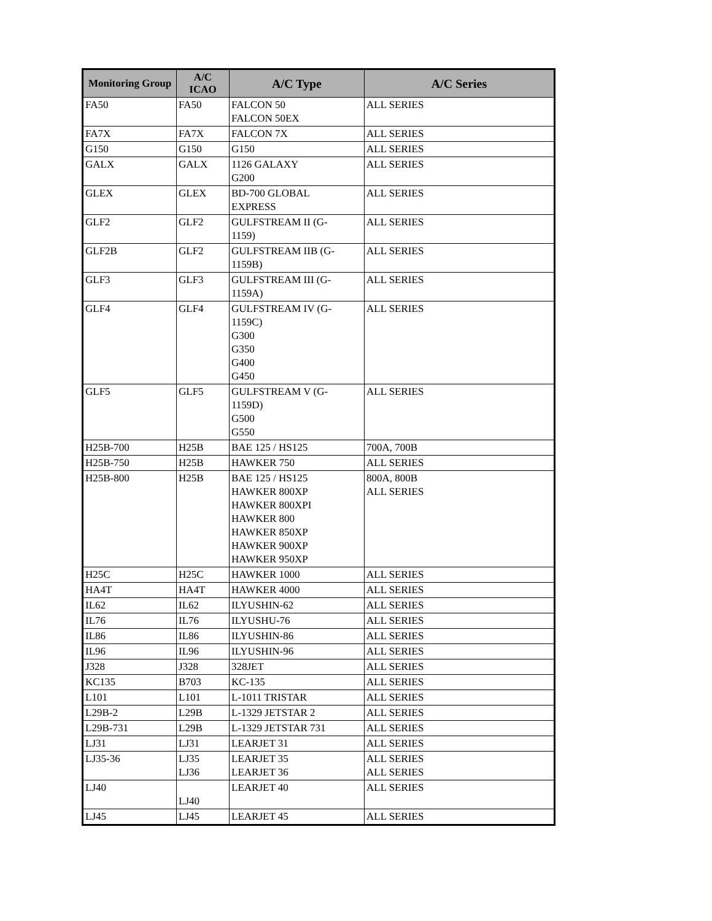| Monitoring Group | A/C ICAO | A/C Type | A/C Series |
| --- | --- | --- | --- |
| FA50 | FA50 | FALCON 50 FALCON 50EX | ALL SERIES |
| FA7X | FA7X | FALCON 7X | ALL SERIES |
| G150 | G150 | G150 | ALL SERIES |
| GALX | GALX | 1126 GALAXY G200 | ALL SERIES |
| GLEX | GLEX | BD-700 GLOBAL EXPRESS | ALL SERIES |
| GLF2 | GLF2 | GULFSTREAM II (G- 1159) | ALL SERIES |
| GLF2B | GLF2 | GULFSTREAM IIB (G- 1159B) | ALL SERIES |
| GLF3 | GLF3 | GULFSTREAM III (G- 1159A) | ALL SERIES |
| GLF4 | GLF4 | GULFSTREAM IV (G- 1159C) G300 G350 G400 G450 | ALL SERIES |
| GLF5 | GLF5 | GULFSTREAM V (G- 1159D) G500 G550 | ALL SERIES |
| H25B-700 | H25B | BAE 125 / HS125 | 700A, 700B |
| H25B-750 | H25B | HAWKER 750 | ALL SERIES |
| H25B-800 | H25B | BAE 125 / HS125 HAWKER 800XP HAWKER 800XPI HAWKER 800 HAWKER 850XP HAWKER 900XP HAWKER 950XP | 800A, 800B ALL SERIES |
| H25C | H25C | HAWKER 1000 | ALL SERIES |
| HA4T | HA4T | HAWKER 4000 | ALL SERIES |
| IL62 | IL62 | ILYUSHIN-62 | ALL SERIES |
| IL76 | IL76 | ILYUSHU-76 | ALL SERIES |
| IL86 | IL86 | ILYUSHIN-86 | ALL SERIES |
| IL96 | IL96 | ILYUSHIN-96 | ALL SERIES |
| J328 | J328 | 328JET | ALL SERIES |
| KC135 | B703 | KC-135 | ALL SERIES |
| L101 | L101 | L-1011 TRISTAR | ALL SERIES |
| L29B-2 | L29B | L-1329 JETSTAR 2 | ALL SERIES |
| L29B-731 | L29B | L-1329 JETSTAR 731 | ALL SERIES |
| LJ31 | LJ31 | LEARJET 31 | ALL SERIES |
| LJ35-36 | LJ35 LJ36 | LEARJET 35 LEARJET 36 | ALL SERIES ALL SERIES |
| LJ40 | LJ40 | LEARJET 40 | ALL SERIES |
| LJ45 | LJ45 | LEARJET 45 | ALL SERIES |